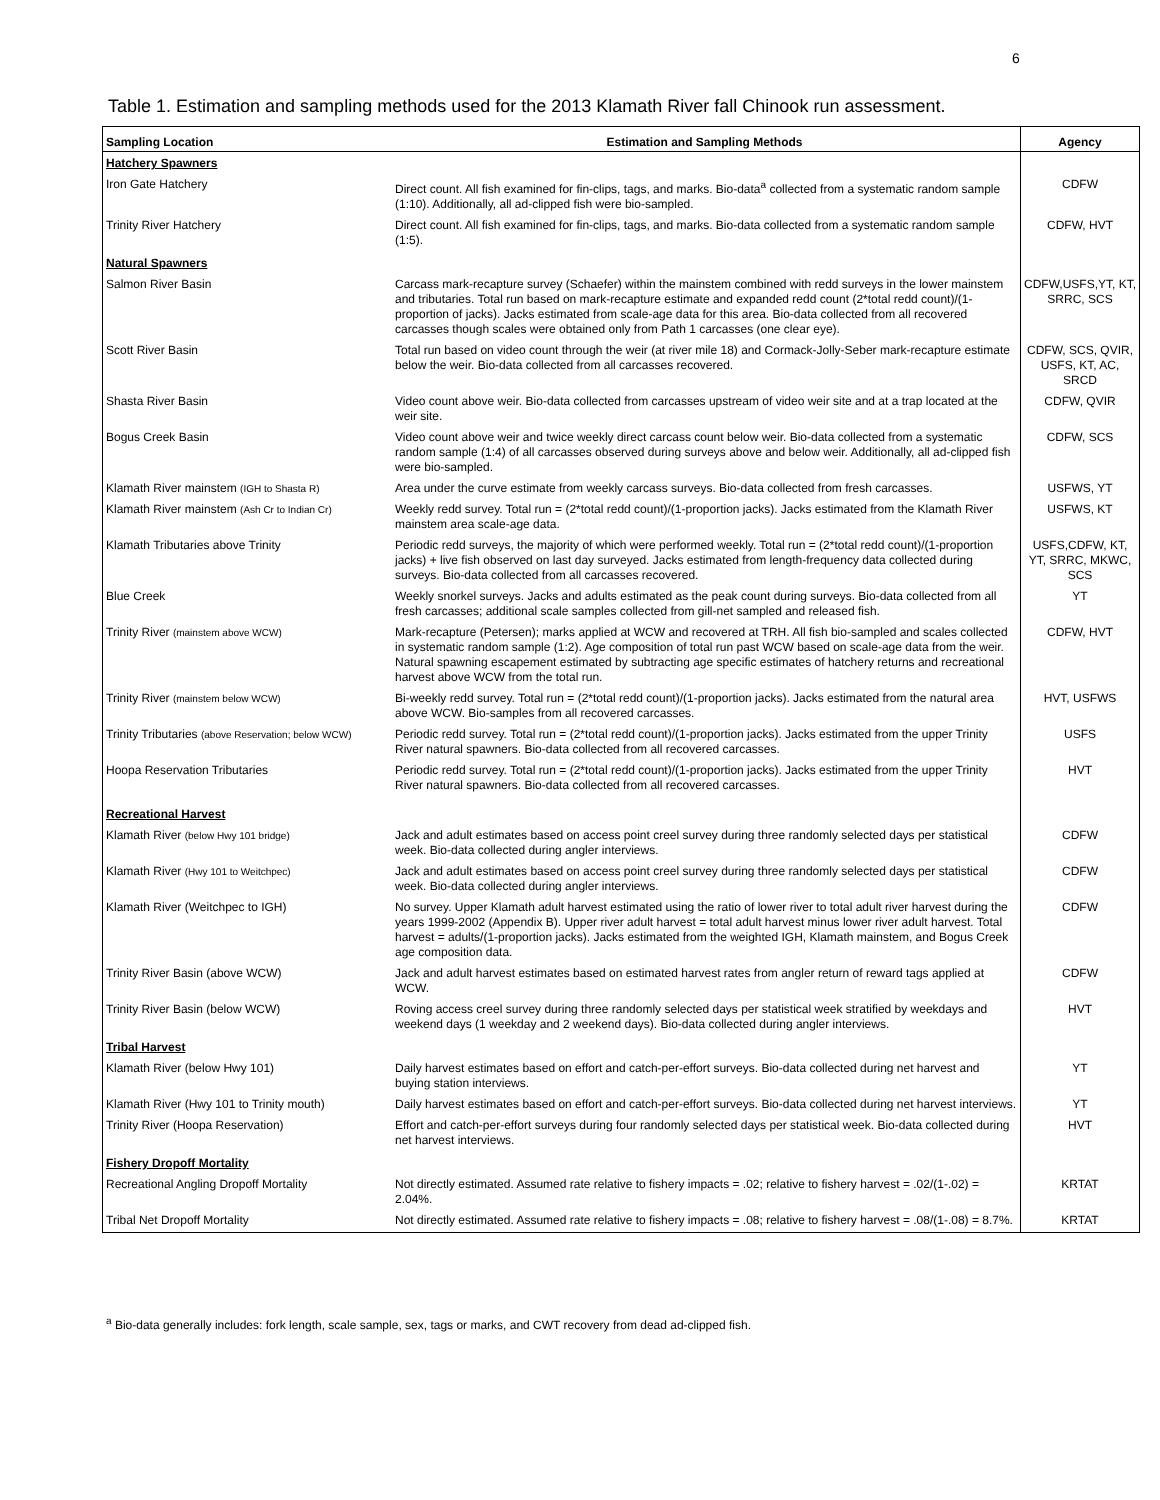6
Table 1. Estimation and sampling methods used for the 2013 Klamath River fall Chinook run assessment.
| Sampling Location | Estimation and Sampling Methods | Agency |
| --- | --- | --- |
| Hatchery Spawners | | |
| Iron Gate Hatchery | Direct count. All fish examined for fin-clips, tags, and marks. Bio-data<sup>a</sup> collected from a systematic random sample (1:10). Additionally, all ad-clipped fish were bio-sampled. | CDFW |
| Trinity River Hatchery | Direct count. All fish examined for fin-clips, tags, and marks. Bio-data collected from a systematic random sample (1:5). | CDFW, HVT |
| Natural Spawners | | |
| Salmon River Basin | Carcass mark-recapture survey (Schaefer) within the mainstem combined with redd surveys in the lower mainstem and tributaries. Total run based on mark-recapture estimate and expanded redd count (2*total redd count)/(1-proportion of jacks). Jacks estimated from scale-age data for this area. Bio-data collected from all recovered carcasses though scales were obtained only from Path 1 carcasses (one clear eye). | CDFW,USFS,YT, KT, SRRC, SCS |
| Scott River Basin | Total run based on video count through the weir (at river mile 18) and Cormack-Jolly-Seber mark-recapture estimate below the weir. Bio-data collected from all carcasses recovered. | CDFW, SCS, QVIR, USFS, KT, AC, SRCD |
| Shasta River Basin | Video count above weir. Bio-data collected from carcasses upstream of video weir site and at a trap located at the weir site. | CDFW, QVIR |
| Bogus Creek Basin | Video count above weir and twice weekly direct carcass count below weir. Bio-data collected from a systematic random sample (1:4) of all carcasses observed during surveys above and below weir. Additionally, all ad-clipped fish were bio-sampled. | CDFW, SCS |
| Klamath River mainstem (IGH to Shasta R) | Area under the curve estimate from weekly carcass surveys. Bio-data collected from fresh carcasses. | USFWS, YT |
| Klamath River mainstem (Ash Cr to Indian Cr) | Weekly redd survey. Total run = (2*total redd count)/(1-proportion jacks). Jacks estimated from the Klamath River mainstem area scale-age data. | USFWS, KT |
| Klamath Tributaries above Trinity | Periodic redd surveys, the majority of which were performed weekly. Total run = (2*total redd count)/(1-proportion jacks) + live fish observed on last day surveyed. Jacks estimated from length-frequency data collected during surveys. Bio-data collected from all carcasses recovered. | USFS,CDFW, KT, YT, SRRC, MKWC, SCS |
| Blue Creek | Weekly snorkel surveys. Jacks and adults estimated as the peak count during surveys. Bio-data collected from all fresh carcasses; additional scale samples collected from gill-net sampled and released fish. | YT |
| Trinity River (mainstem above WCW) | Mark-recapture (Petersen); marks applied at WCW and recovered at TRH. All fish bio-sampled and scales collected in systematic random sample (1:2). Age composition of total run past WCW based on scale-age data from the weir. Natural spawning escapement estimated by subtracting age specific estimates of hatchery returns and recreational harvest above WCW from the total run. | CDFW, HVT |
| Trinity River (mainstem below WCW) | Bi-weekly redd survey. Total run = (2*total redd count)/(1-proportion jacks). Jacks estimated from the natural area above WCW. Bio-samples from all recovered carcasses. | HVT, USFWS |
| Trinity Tributaries (above Reservation; below WCW) | Periodic redd survey. Total run = (2*total redd count)/(1-proportion jacks). Jacks estimated from the upper Trinity River natural spawners. Bio-data collected from all recovered carcasses. | USFS |
| Hoopa Reservation Tributaries | Periodic redd survey. Total run = (2*total redd count)/(1-proportion jacks). Jacks estimated from the upper Trinity River natural spawners. Bio-data collected from all recovered carcasses. | HVT |
| Recreational Harvest | | |
| Klamath River (below Hwy 101 bridge) | Jack and adult estimates based on access point creel survey during three randomly selected days per statistical week. Bio-data collected during angler interviews. | CDFW |
| Klamath River (Hwy 101 to Weitchpec) | Jack and adult estimates based on access point creel survey during three randomly selected days per statistical week. Bio-data collected during angler interviews. | CDFW |
| Klamath River (Weitchpec to IGH) | No survey. Upper Klamath adult harvest estimated using the ratio of lower river to total adult river harvest during the years 1999-2002 (Appendix B). Upper river adult harvest = total adult harvest minus lower river adult harvest. Total harvest = adults/(1-proportion jacks). Jacks estimated from the weighted IGH, Klamath mainstem, and Bogus Creek age composition data. | CDFW |
| Trinity River Basin (above WCW) | Jack and adult harvest estimates based on estimated harvest rates from angler return of reward tags applied at WCW. | CDFW |
| Trinity River Basin (below WCW) | Roving access creel survey during three randomly selected days per statistical week stratified by weekdays and weekend days (1 weekday and 2 weekend days). Bio-data collected during angler interviews. | HVT |
| Tribal Harvest | | |
| Klamath River (below Hwy 101) | Daily harvest estimates based on effort and catch-per-effort surveys. Bio-data collected during net harvest and buying station interviews. | YT |
| Klamath River (Hwy 101 to Trinity mouth) | Daily harvest estimates based on effort and catch-per-effort surveys. Bio-data collected during net harvest interviews. | YT |
| Trinity River (Hoopa Reservation) | Effort and catch-per-effort surveys during four randomly selected days per statistical week. Bio-data collected during net harvest interviews. | HVT |
| Fishery Dropoff Mortality | | |
| Recreational Angling Dropoff Mortality | Not directly estimated. Assumed rate relative to fishery impacts = .02; relative to fishery harvest = .02/(1-.02) = 2.04%. | KRTAT |
| Tribal Net Dropoff Mortality | Not directly estimated. Assumed rate relative to fishery impacts = .08; relative to fishery harvest = .08/(1-.08) = 8.7%. | KRTAT |
<sup>a</sup> Bio-data generally includes: fork length, scale sample, sex, tags or marks, and CWT recovery from dead ad-clipped fish.